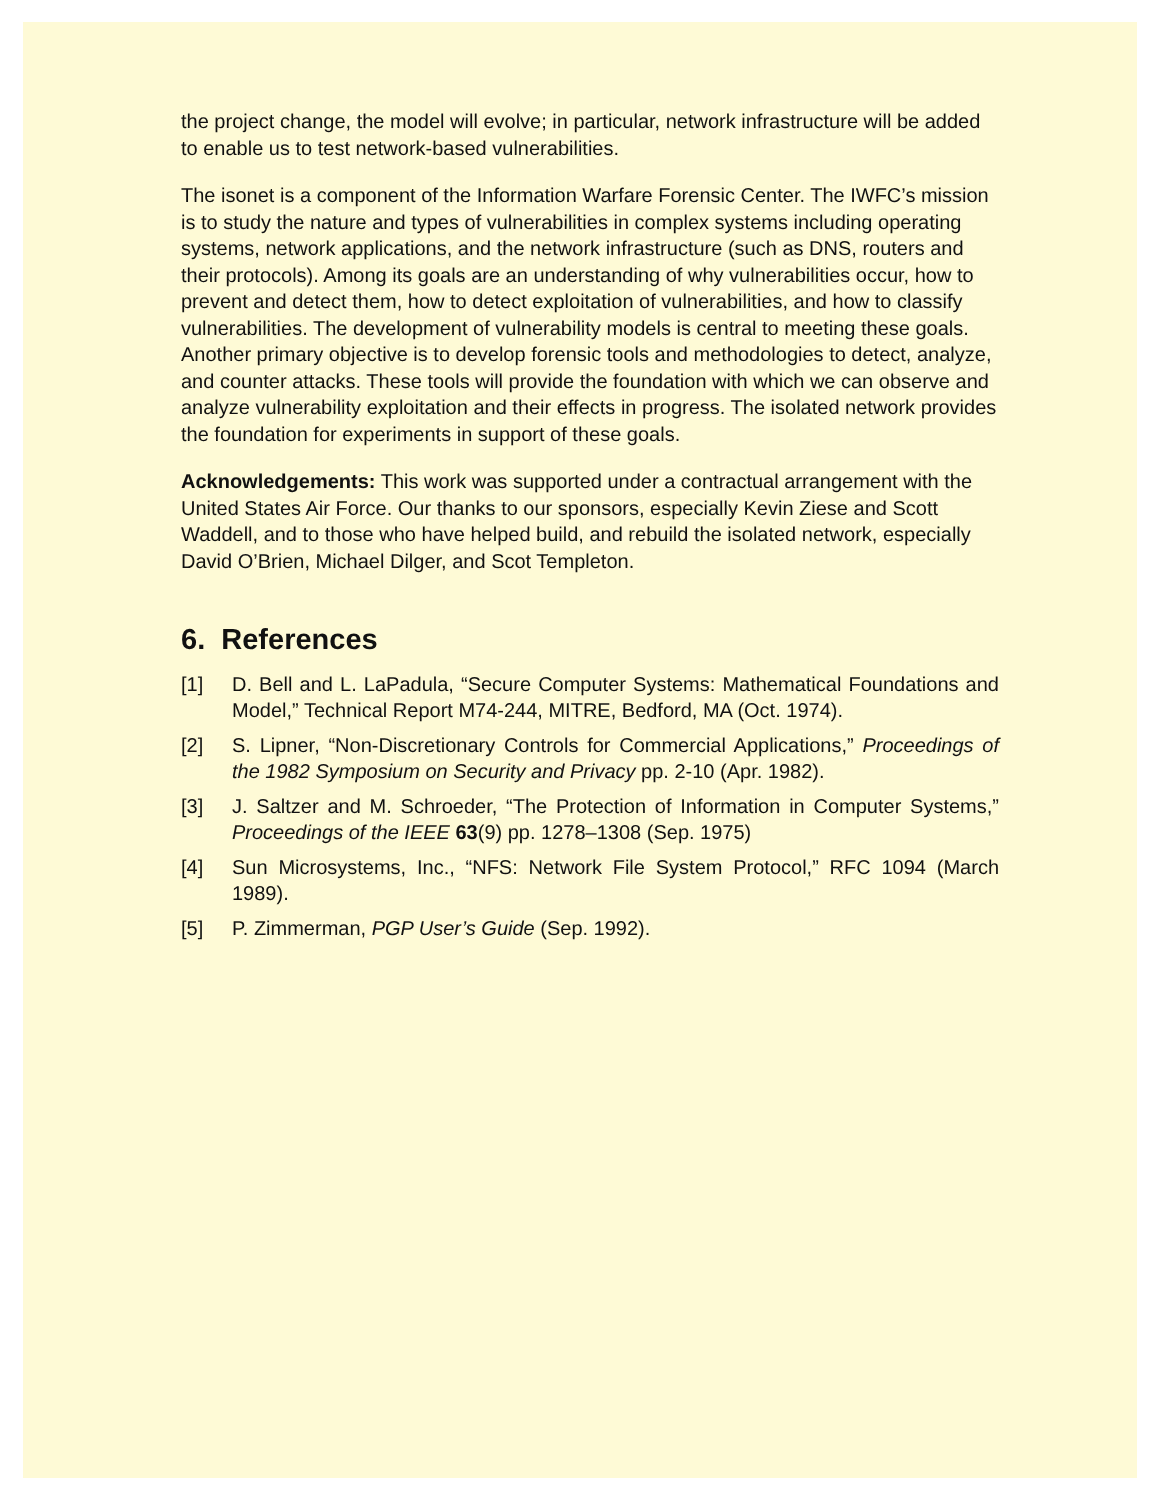the project change, the model will evolve; in particular, network infrastructure will be added to enable us to test network-based vulnerabilities.
The isonet is a component of the Information Warfare Forensic Center. The IWFC’s mission is to study the nature and types of vulnerabilities in complex systems including operating systems, network applications, and the network infrastructure (such as DNS, routers and their protocols). Among its goals are an understanding of why vulnerabilities occur, how to prevent and detect them, how to detect exploitation of vulnerabilities, and how to classify vulnerabilities. The development of vulnerability models is central to meeting these goals. Another primary objective is to develop forensic tools and methodologies to detect, analyze, and counter attacks. These tools will provide the foundation with which we can observe and analyze vulnerability exploitation and their effects in progress. The isolated network provides the foundation for experiments in support of these goals.
Acknowledgements: This work was supported under a contractual arrangement with the United States Air Force. Our thanks to our sponsors, especially Kevin Ziese and Scott Waddell, and to those who have helped build, and rebuild the isolated network, especially David O’Brien, Michael Dilger, and Scot Templeton.
6. References
[1] D. Bell and L. LaPadula, “Secure Computer Systems: Mathematical Foundations and Model,” Technical Report M74-244, MITRE, Bedford, MA (Oct. 1974).
[2] S. Lipner, “Non-Discretionary Controls for Commercial Applications,” Proceedings of the 1982 Symposium on Security and Privacy pp. 2-10 (Apr. 1982).
[3] J. Saltzer and M. Schroeder, “The Protection of Information in Computer Systems,” Proceedings of the IEEE 63(9) pp. 1278–1308 (Sep. 1975)
[4] Sun Microsystems, Inc., “NFS: Network File System Protocol,” RFC 1094 (March 1989).
[5] P. Zimmerman, PGP User’s Guide (Sep. 1992).